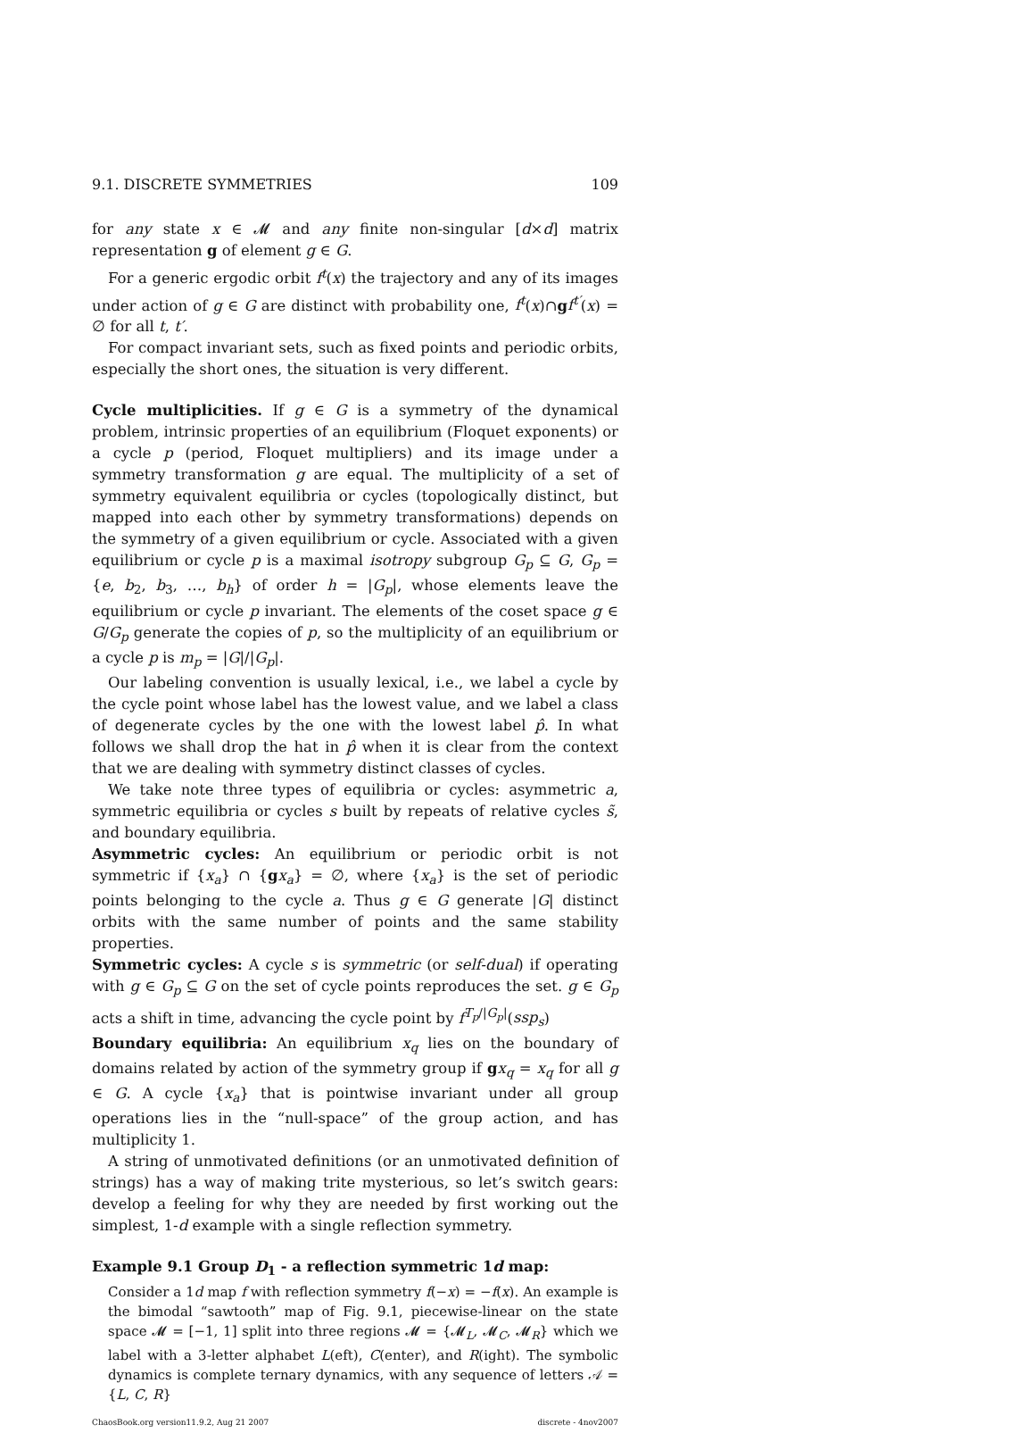9.1. DISCRETE SYMMETRIES 109
for any state x ∈ 𝓜 and any finite non-singular [d×d] matrix representation g of element g ∈ G.
For a generic ergodic orbit f<sup>t</sup>(x) the trajectory and any of its images under action of g ∈ G are distinct with probability one, f<sup>t</sup>(x)∩gf<sup>t′</sup>(x) = ∅ for all t, t′.
For compact invariant sets, such as fixed points and periodic orbits, especially the short ones, the situation is very different.
Cycle multiplicities. If g ∈ G is a symmetry of the dynamical problem, intrinsic properties of an equilibrium (Floquet exponents) or a cycle p (period, Floquet multipliers) and its image under a symmetry transformation g are equal. The multiplicity of a set of symmetry equivalent equilibria or cycles (topologically distinct, but mapped into each other by symmetry transformations) depends on the symmetry of a given equilibrium or cycle. Associated with a given equilibrium or cycle p is a maximal isotropy subgroup G<sub>p</sub> ⊆ G, G<sub>p</sub> = {e, b<sub>2</sub>, b<sub>3</sub>, …, b<sub>h</sub>} of order h = |G<sub>p</sub>|, whose elements leave the equilibrium or cycle p invariant. The elements of the coset space g ∈ G/G<sub>p</sub> generate the copies of p, so the multiplicity of an equilibrium or a cycle p is m<sub>p</sub> = |G|/|G<sub>p</sub>|.
Our labeling convention is usually lexical, i.e., we label a cycle by the cycle point whose label has the lowest value, and we label a class of degenerate cycles by the one with the lowest label p̂. In what follows we shall drop the hat in p̂ when it is clear from the context that we are dealing with symmetry distinct classes of cycles.
We take note three types of equilibria or cycles: asymmetric a, symmetric equilibria or cycles s built by repeats of relative cycles s̃, and boundary equilibria.
Asymmetric cycles: An equilibrium or periodic orbit is not symmetric if {x<sub>a</sub>} ∩ {gx<sub>a</sub>} = ∅, where {x<sub>a</sub>} is the set of periodic points belonging to the cycle a. Thus g ∈ G generate |G| distinct orbits with the same number of points and the same stability properties.
Symmetric cycles: A cycle s is symmetric (or self-dual) if operating with g ∈ G<sub>p</sub> ⊆ G on the set of cycle points reproduces the set. g ∈ G<sub>p</sub> acts a shift in time, advancing the cycle point by f<sup>T<sub>p</sub>/|G<sub>p</sub>|</sup>(ssp<sub>s</sub>)
Boundary equilibria: An equilibrium x<sub>q</sub> lies on the boundary of domains related by action of the symmetry group if gx<sub>q</sub> = x<sub>q</sub> for all g ∈ G. A cycle {x<sub>a</sub>} that is pointwise invariant under all group operations lies in the “null-space” of the group action, and has multiplicity 1.
A string of unmotivated definitions (or an unmotivated definition of strings) has a way of making trite mysterious, so let’s switch gears: develop a feeling for why they are needed by first working out the simplest, 1-d example with a single reflection symmetry.
Example 9.1 Group D<sub>1</sub> - a reflection symmetric 1d map:
Consider a 1d map f with reflection symmetry f(−x) = −f(x). An example is the bimodal “sawtooth” map of Fig. 9.1, piecewise-linear on the state space 𝓜 = [−1, 1] split into three regions 𝓜 = {𝓜<sub>L</sub>, 𝓜<sub>C</sub>, 𝓜<sub>R</sub>} which we label with a 3-letter alphabet L(eft), C(enter), and R(ight). The symbolic dynamics is complete ternary dynamics, with any sequence of letters 𝒜 = {L, C, R}
ChaosBook.org version11.9.2, Aug 21 2007 discrete - 4nov2007